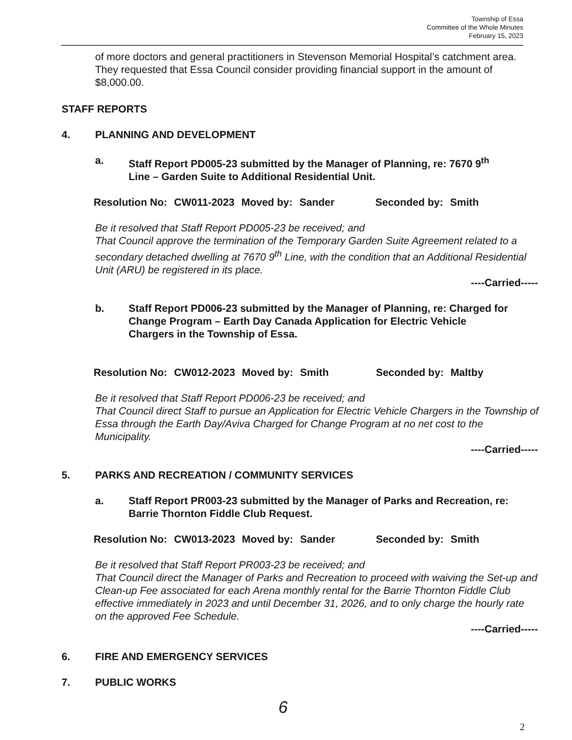Township of Essa
Committee of the Whole Minutes
February 15, 2023
of more doctors and general practitioners in Stevenson Memorial Hospital’s catchment area. They requested that Essa Council consider providing financial support in the amount of $8,000.00.
STAFF REPORTS
4. PLANNING AND DEVELOPMENT
a. Staff Report PD005-23 submitted by the Manager of Planning, re: 7670 9<sup>th</sup> Line – Garden Suite to Additional Residential Unit.
Resolution No: CW011-2023 Moved by: Sander Seconded by: Smith
Be it resolved that Staff Report PD005-23 be received; and
That Council approve the termination of the Temporary Garden Suite Agreement related to a secondary detached dwelling at 7670 9<sup>th</sup> Line, with the condition that an Additional Residential Unit (ARU) be registered in its place.
----Carried-----
b. Staff Report PD006-23 submitted by the Manager of Planning, re: Charged for Change Program – Earth Day Canada Application for Electric Vehicle Chargers in the Township of Essa.
Resolution No: CW012-2023 Moved by: Smith Seconded by: Maltby
Be it resolved that Staff Report PD006-23 be received; and
That Council direct Staff to pursue an Application for Electric Vehicle Chargers in the Township of Essa through the Earth Day/Aviva Charged for Change Program at no net cost to the Municipality.
----Carried-----
5. PARKS AND RECREATION / COMMUNITY SERVICES
a. Staff Report PR003-23 submitted by the Manager of Parks and Recreation, re: Barrie Thornton Fiddle Club Request.
Resolution No: CW013-2023 Moved by: Sander Seconded by: Smith
Be it resolved that Staff Report PR003-23 be received; and
That Council direct the Manager of Parks and Recreation to proceed with waiving the Set-up and Clean-up Fee associated for each Arena monthly rental for the Barrie Thornton Fiddle Club effective immediately in 2023 and until December 31, 2026, and to only charge the hourly rate on the approved Fee Schedule.
----Carried-----
6. FIRE AND EMERGENCY SERVICES
7. PUBLIC WORKS
6
2